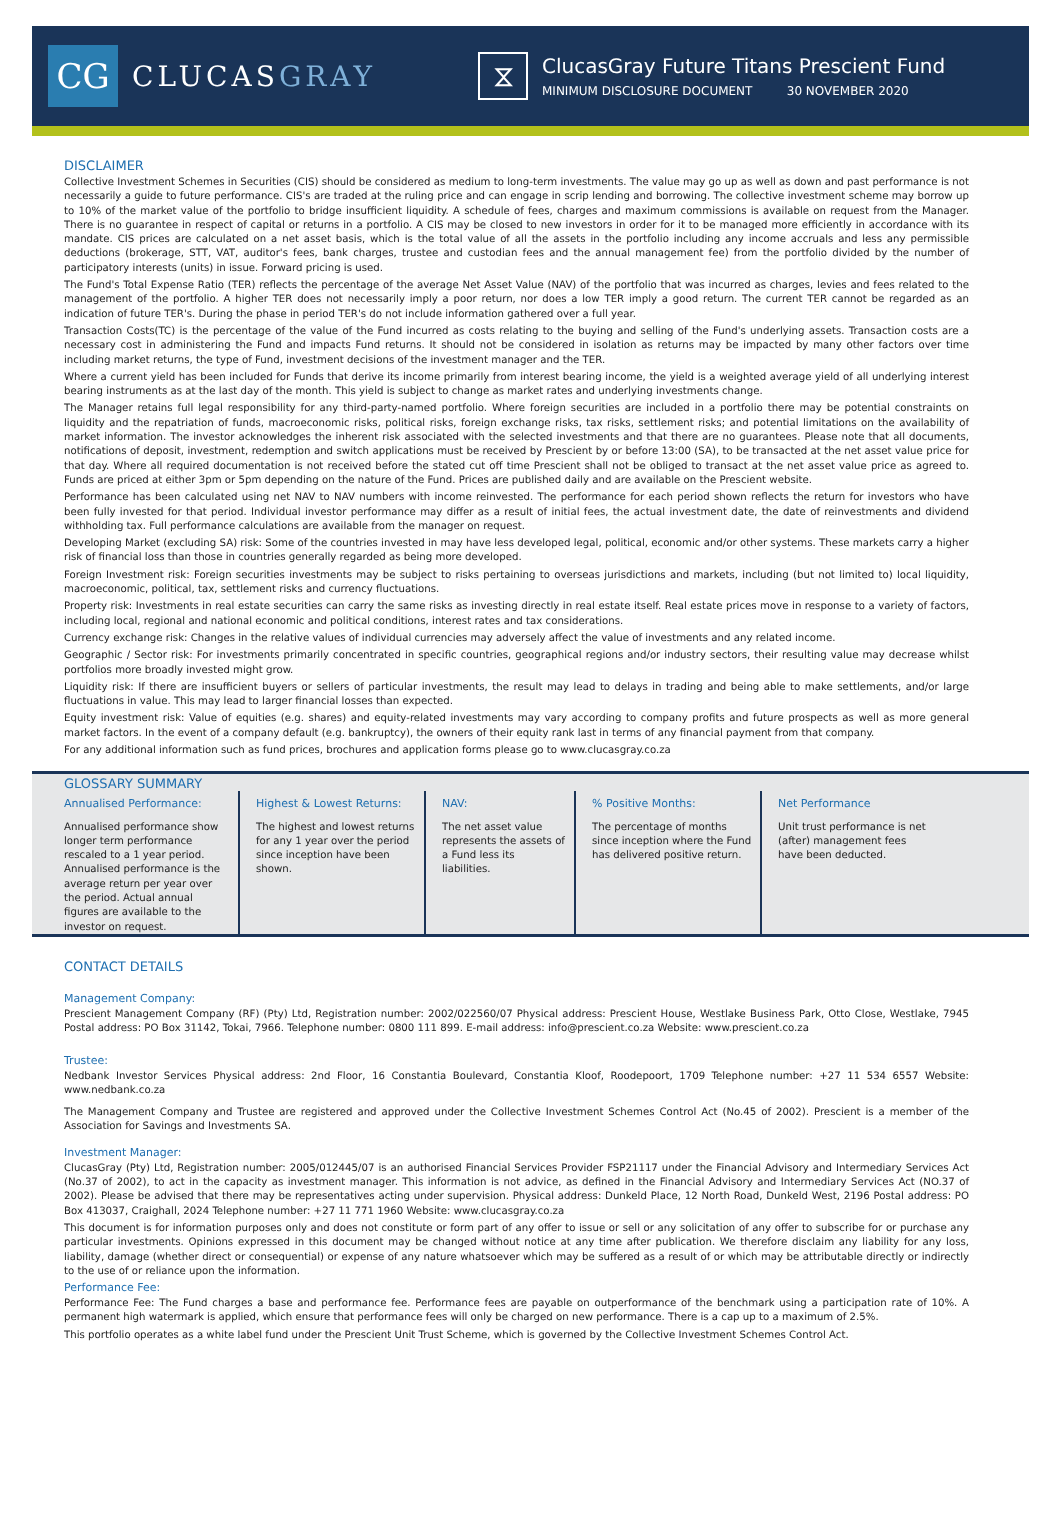CG
CLUCASGRAY
⧖
ClucasGray Future Titans Prescient Fund
MINIMUM DISCLOSURE DOCUMENT 30 NOVEMBER 2020
DISCLAIMER
Collective Investment Schemes in Securities (CIS) should be considered as medium to long-term investments. The value may go up as well as down and past performance is not necessarily a guide to future performance. CIS's are traded at the ruling price and can engage in scrip lending and borrowing. The collective investment scheme may borrow up to 10% of the market value of the portfolio to bridge insufficient liquidity. A schedule of fees, charges and maximum commissions is available on request from the Manager. There is no guarantee in respect of capital or returns in a portfolio. A CIS may be closed to new investors in order for it to be managed more efficiently in accordance with its mandate. CIS prices are calculated on a net asset basis, which is the total value of all the assets in the portfolio including any income accruals and less any permissible deductions (brokerage, STT, VAT, auditor's fees, bank charges, trustee and custodian fees and the annual management fee) from the portfolio divided by the number of participatory interests (units) in issue. Forward pricing is used.
The Fund's Total Expense Ratio (TER) reflects the percentage of the average Net Asset Value (NAV) of the portfolio that was incurred as charges, levies and fees related to the management of the portfolio. A higher TER does not necessarily imply a poor return, nor does a low TER imply a good return. The current TER cannot be regarded as an indication of future TER's. During the phase in period TER's do not include information gathered over a full year.
Transaction Costs(TC) is the percentage of the value of the Fund incurred as costs relating to the buying and selling of the Fund's underlying assets. Transaction costs are a necessary cost in administering the Fund and impacts Fund returns. It should not be considered in isolation as returns may be impacted by many other factors over time including market returns, the type of Fund, investment decisions of the investment manager and the TER.
Where a current yield has been included for Funds that derive its income primarily from interest bearing income, the yield is a weighted average yield of all underlying interest bearing instruments as at the last day of the month. This yield is subject to change as market rates and underlying investments change.
The Manager retains full legal responsibility for any third-party-named portfolio. Where foreign securities are included in a portfolio there may be potential constraints on liquidity and the repatriation of funds, macroeconomic risks, political risks, foreign exchange risks, tax risks, settlement risks; and potential limitations on the availability of market information. The investor acknowledges the inherent risk associated with the selected investments and that there are no guarantees. Please note that all documents, notifications of deposit, investment, redemption and switch applications must be received by Prescient by or before 13:00 (SA), to be transacted at the net asset value price for that day. Where all required documentation is not received before the stated cut off time Prescient shall not be obliged to transact at the net asset value price as agreed to. Funds are priced at either 3pm or 5pm depending on the nature of the Fund. Prices are published daily and are available on the Prescient website.
Performance has been calculated using net NAV to NAV numbers with income reinvested. The performance for each period shown reflects the return for investors who have been fully invested for that period. Individual investor performance may differ as a result of initial fees, the actual investment date, the date of reinvestments and dividend withholding tax. Full performance calculations are available from the manager on request.
Developing Market (excluding SA) risk: Some of the countries invested in may have less developed legal, political, economic and/or other systems. These markets carry a higher risk of financial loss than those in countries generally regarded as being more developed.
Foreign Investment risk: Foreign securities investments may be subject to risks pertaining to overseas jurisdictions and markets, including (but not limited to) local liquidity, macroeconomic, political, tax, settlement risks and currency fluctuations.
Property risk: Investments in real estate securities can carry the same risks as investing directly in real estate itself. Real estate prices move in response to a variety of factors, including local, regional and national economic and political conditions, interest rates and tax considerations.
Currency exchange risk: Changes in the relative values of individual currencies may adversely affect the value of investments and any related income.
Geographic / Sector risk: For investments primarily concentrated in specific countries, geographical regions and/or industry sectors, their resulting value may decrease whilst portfolios more broadly invested might grow.
Liquidity risk: If there are insufficient buyers or sellers of particular investments, the result may lead to delays in trading and being able to make settlements, and/or large fluctuations in value. This may lead to larger financial losses than expected.
Equity investment risk: Value of equities (e.g. shares) and equity-related investments may vary according to company profits and future prospects as well as more general market factors. In the event of a company default (e.g. bankruptcy), the owners of their equity rank last in terms of any financial payment from that company.
For any additional information such as fund prices, brochures and application forms please go to www.clucasgray.co.za
GLOSSARY SUMMARY
Annualised Performance:
Annualised performance show longer term performance rescaled to a 1 year period. Annualised performance is the average return per year over the period. Actual annual figures are available to the investor on request.
Highest & Lowest Returns:
The highest and lowest returns for any 1 year over the period since inception have been shown.
NAV:
The net asset value represents the assets of a Fund less its liabilities.
% Positive Months:
The percentage of months since inception where the Fund has delivered positive return.
Net Performance
Unit trust performance is net (after) management fees have been deducted.
CONTACT DETAILS
Management Company:
Prescient Management Company (RF) (Pty) Ltd, Registration number: 2002/022560/07 Physical address: Prescient House, Westlake Business Park, Otto Close, Westlake, 7945 Postal address: PO Box 31142, Tokai, 7966. Telephone number: 0800 111 899. E-mail address: info@prescient.co.za Website: www.prescient.co.za
Trustee:
Nedbank Investor Services Physical address: 2nd Floor, 16 Constantia Boulevard, Constantia Kloof, Roodepoort, 1709 Telephone number: +27 11 534 6557 Website: www.nedbank.co.za
The Management Company and Trustee are registered and approved under the Collective Investment Schemes Control Act (No.45 of 2002). Prescient is a member of the Association for Savings and Investments SA.
Investment Manager:
ClucasGray (Pty) Ltd, Registration number: 2005/012445/07 is an authorised Financial Services Provider FSP21117 under the Financial Advisory and Intermediary Services Act (No.37 of 2002), to act in the capacity as investment manager. This information is not advice, as defined in the Financial Advisory and Intermediary Services Act (NO.37 of 2002). Please be advised that there may be representatives acting under supervision. Physical address: Dunkeld Place, 12 North Road, Dunkeld West, 2196 Postal address: PO Box 413037, Craighall, 2024 Telephone number: +27 11 771 1960 Website: www.clucasgray.co.za
This document is for information purposes only and does not constitute or form part of any offer to issue or sell or any solicitation of any offer to subscribe for or purchase any particular investments. Opinions expressed in this document may be changed without notice at any time after publication. We therefore disclaim any liability for any loss, liability, damage (whether direct or consequential) or expense of any nature whatsoever which may be suffered as a result of or which may be attributable directly or indirectly to the use of or reliance upon the information.
Performance Fee:
Performance Fee: The Fund charges a base and performance fee. Performance fees are payable on outperformance of the benchmark using a participation rate of 10%. A permanent high watermark is applied, which ensure that performance fees will only be charged on new performance. There is a cap up to a maximum of 2.5%.
This portfolio operates as a white label fund under the Prescient Unit Trust Scheme, which is governed by the Collective Investment Schemes Control Act.